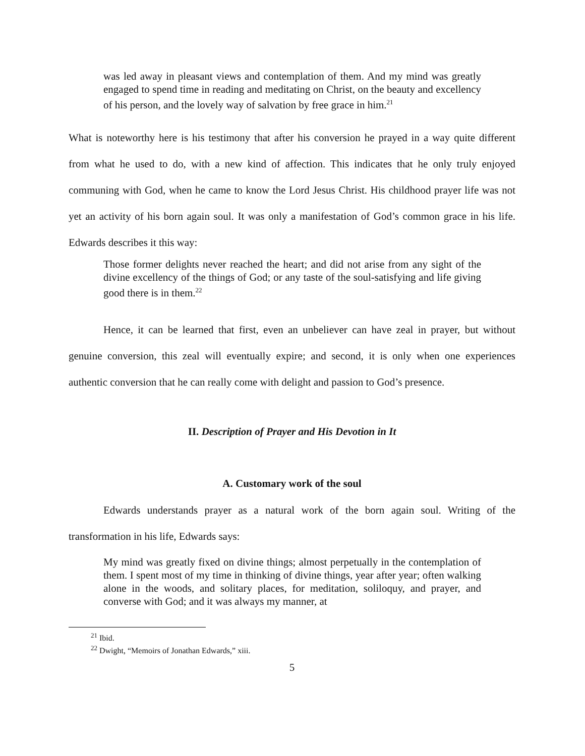was led away in pleasant views and contemplation of them. And my mind was greatly engaged to spend time in reading and meditating on Christ, on the beauty and excellency of his person, and the lovely way of salvation by free grace in him.<sup>21</sup>
What is noteworthy here is his testimony that after his conversion he prayed in a way quite different from what he used to do, with a new kind of affection. This indicates that he only truly enjoyed communing with God, when he came to know the Lord Jesus Christ. His childhood prayer life was not yet an activity of his born again soul. It was only a manifestation of God’s common grace in his life. Edwards describes it this way:
Those former delights never reached the heart; and did not arise from any sight of the divine excellency of the things of God; or any taste of the soul-satisfying and life giving good there is in them.<sup>22</sup>
Hence, it can be learned that first, even an unbeliever can have zeal in prayer, but without genuine conversion, this zeal will eventually expire; and second, it is only when one experiences authentic conversion that he can really come with delight and passion to God’s presence.
II. Description of Prayer and His Devotion in It
A. Customary work of the soul
Edwards understands prayer as a natural work of the born again soul. Writing of the transformation in his life, Edwards says:
My mind was greatly fixed on divine things; almost perpetually in the contemplation of them. I spent most of my time in thinking of divine things, year after year; often walking alone in the woods, and solitary places, for meditation, soliloquy, and prayer, and converse with God; and it was always my manner, at
<sup>21</sup> Ibid.
<sup>22</sup> Dwight, “Memoirs of Jonathan Edwards,” xiii.
5